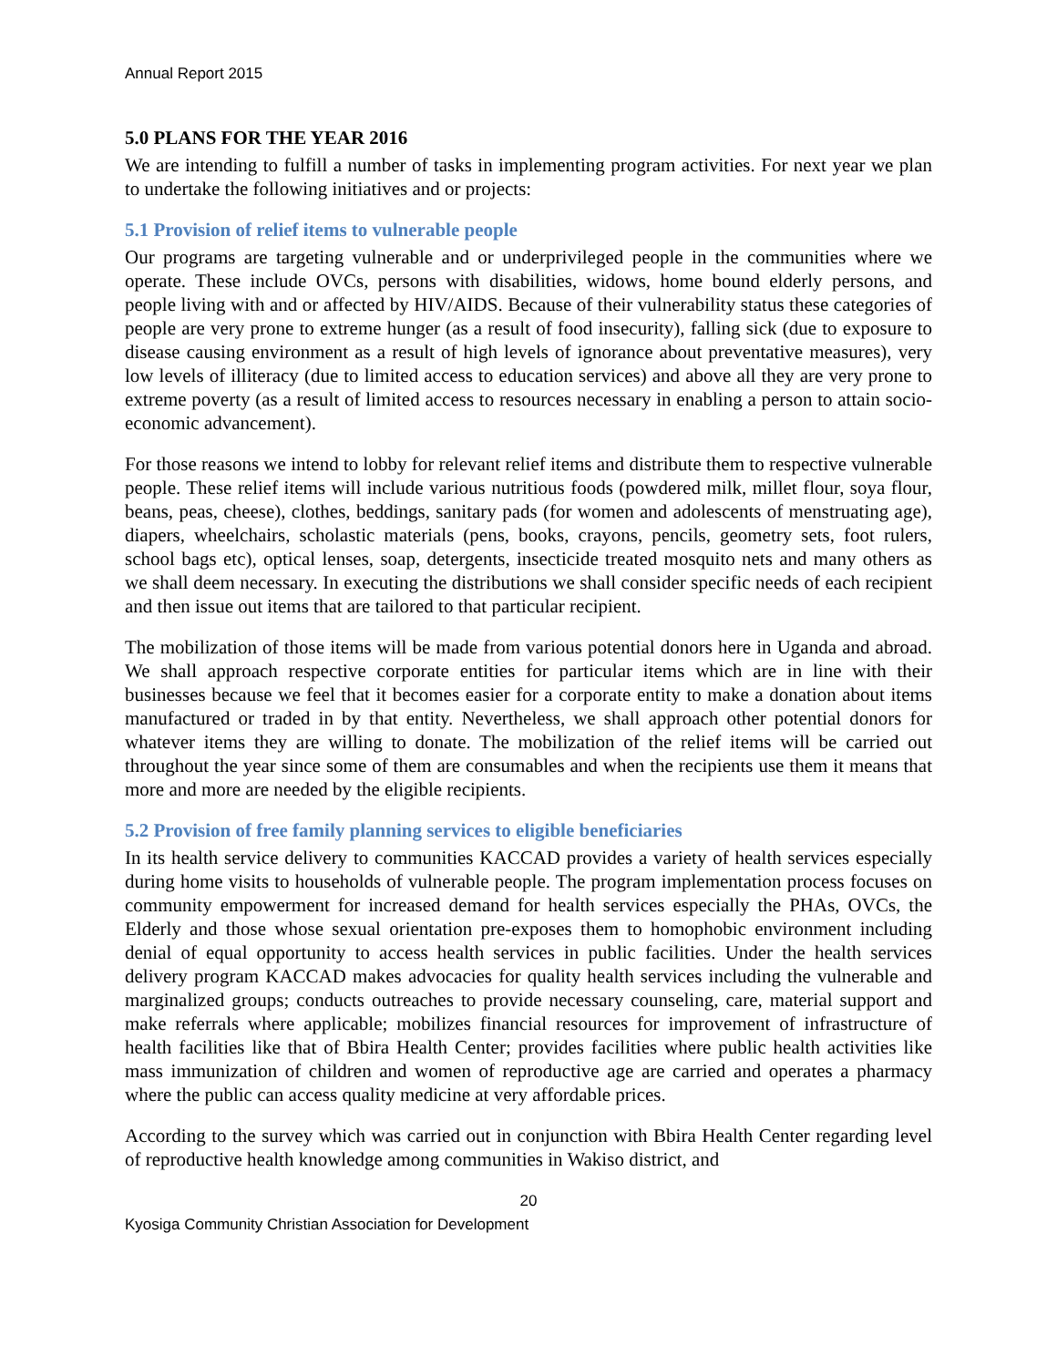Annual Report 2015
5.0 PLANS FOR THE YEAR 2016
We are intending to fulfill a number of tasks in implementing program activities. For next year we plan to undertake the following initiatives and or projects:
5.1 Provision of relief items to vulnerable people
Our programs are targeting vulnerable and or underprivileged people in the communities where we operate. These include OVCs, persons with disabilities, widows, home bound elderly persons, and people living with and or affected by HIV/AIDS. Because of their vulnerability status these categories of people are very prone to extreme hunger (as a result of food insecurity), falling sick (due to exposure to disease causing environment as a result of high levels of ignorance about preventative measures), very low levels of illiteracy (due to limited access to education services) and above all they are very prone to extreme poverty (as a result of limited access to resources necessary in enabling a person to attain socio-economic advancement).
For those reasons we intend to lobby for relevant relief items and distribute them to respective vulnerable people. These relief items will include various nutritious foods (powdered milk, millet flour, soya flour, beans, peas, cheese), clothes, beddings, sanitary pads (for women and adolescents of menstruating age), diapers, wheelchairs, scholastic materials (pens, books, crayons, pencils, geometry sets, foot rulers, school bags etc), optical lenses, soap, detergents, insecticide treated mosquito nets and many others as we shall deem necessary. In executing the distributions we shall consider specific needs of each recipient and then issue out items that are tailored to that particular recipient.
The mobilization of those items will be made from various potential donors here in Uganda and abroad. We shall approach respective corporate entities for particular items which are in line with their businesses because we feel that it becomes easier for a corporate entity to make a donation about items manufactured or traded in by that entity. Nevertheless, we shall approach other potential donors for whatever items they are willing to donate. The mobilization of the relief items will be carried out throughout the year since some of them are consumables and when the recipients use them it means that more and more are needed by the eligible recipients.
5.2 Provision of free family planning services to eligible beneficiaries
In its health service delivery to communities KACCAD provides a variety of health services especially during home visits to households of vulnerable people. The program implementation process focuses on community empowerment for increased demand for health services especially the PHAs, OVCs, the Elderly and those whose sexual orientation pre-exposes them to homophobic environment including denial of equal opportunity to access health services in public facilities. Under the health services delivery program KACCAD makes advocacies for quality health services including the vulnerable and marginalized groups; conducts outreaches to provide necessary counseling, care, material support and make referrals where applicable; mobilizes financial resources for improvement of infrastructure of health facilities like that of Bbira Health Center; provides facilities where public health activities like mass immunization of children and women of reproductive age are carried and operates a pharmacy where the public can access quality medicine at very affordable prices.
According to the survey which was carried out in conjunction with Bbira Health Center regarding level of reproductive health knowledge among communities in Wakiso district, and
20
Kyosiga Community Christian Association for Development